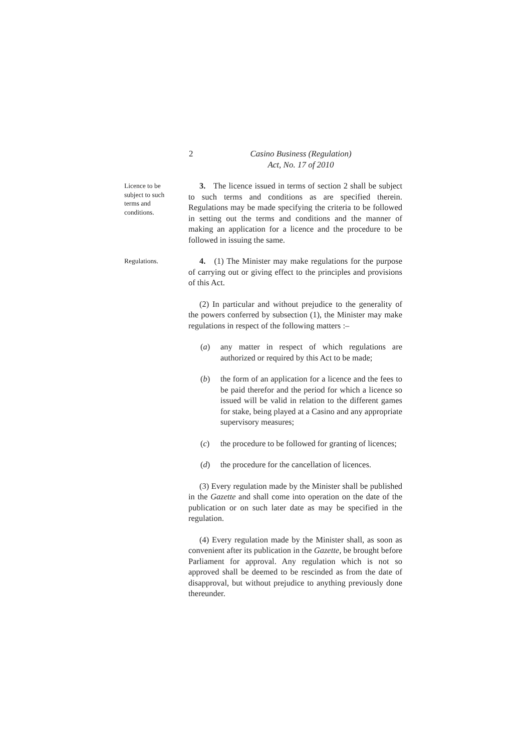2 Casino Business (Regulation)
Act, No. 17 of 2010
Licence to be subject to such terms and conditions.
3. The licence issued in terms of section 2 shall be subject to such terms and conditions as are specified therein. Regulations may be made specifying the criteria to be followed in setting out the terms and conditions and the manner of making an application for a licence and the procedure to be followed in issuing the same.
Regulations.
4. (1) The Minister may make regulations for the purpose of carrying out or giving effect to the principles and provisions of this Act.
(2) In particular and without prejudice to the generality of the powers conferred by subsection (1), the Minister may make regulations in respect of the following matters :–
(a) any matter in respect of which regulations are authorized or required by this Act to be made;
(b) the form of an application for a licence and the fees to be paid therefor and the period for which a licence so issued will be valid in relation to the different games for stake, being played at a Casino and any appropriate supervisory measures;
(c) the procedure to be followed for granting of licences;
(d) the procedure for the cancellation of licences.
(3) Every regulation made by the Minister shall be published in the Gazette and shall come into operation on the date of the publication or on such later date as may be specified in the regulation.
(4) Every regulation made by the Minister shall, as soon as convenient after its publication in the Gazette, be brought before Parliament for approval. Any regulation which is not so approved shall be deemed to be rescinded as from the date of disapproval, but without prejudice to anything previously done thereunder.